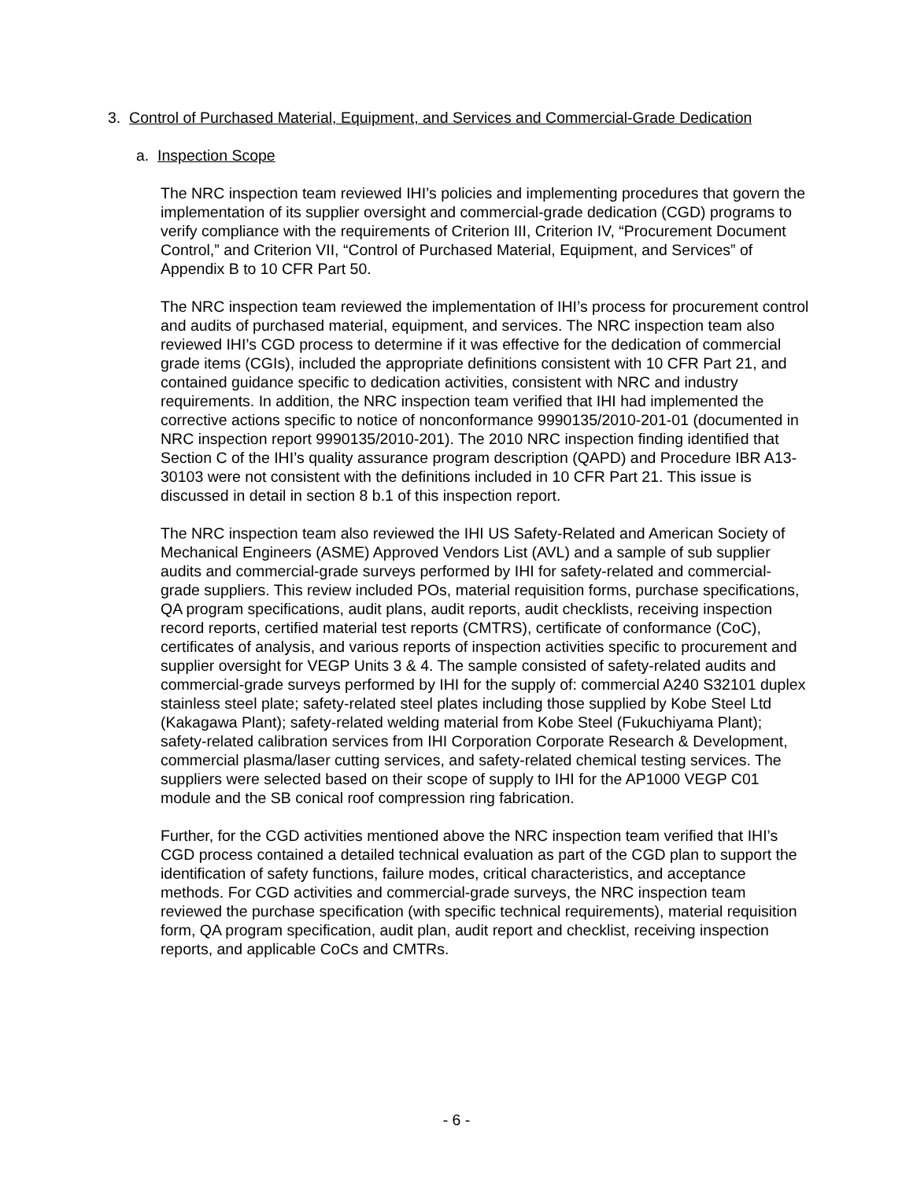3. Control of Purchased Material, Equipment, and Services and Commercial-Grade Dedication
a. Inspection Scope
The NRC inspection team reviewed IHI’s policies and implementing procedures that govern the implementation of its supplier oversight and commercial-grade dedication (CGD) programs to verify compliance with the requirements of Criterion III, Criterion IV, “Procurement Document Control,” and Criterion VII, “Control of Purchased Material, Equipment, and Services” of Appendix B to 10 CFR Part 50.
The NRC inspection team reviewed the implementation of IHI’s process for procurement control and audits of purchased material, equipment, and services. The NRC inspection team also reviewed IHI’s CGD process to determine if it was effective for the dedication of commercial grade items (CGIs), included the appropriate definitions consistent with 10 CFR Part 21, and contained guidance specific to dedication activities, consistent with NRC and industry requirements. In addition, the NRC inspection team verified that IHI had implemented the corrective actions specific to notice of nonconformance 9990135/2010-201-01 (documented in NRC inspection report 9990135/2010-201). The 2010 NRC inspection finding identified that Section C of the IHI’s quality assurance program description (QAPD) and Procedure IBR A13-30103 were not consistent with the definitions included in 10 CFR Part 21. This issue is discussed in detail in section 8 b.1 of this inspection report.
The NRC inspection team also reviewed the IHI US Safety-Related and American Society of Mechanical Engineers (ASME) Approved Vendors List (AVL) and a sample of sub supplier audits and commercial-grade surveys performed by IHI for safety-related and commercial-grade suppliers. This review included POs, material requisition forms, purchase specifications, QA program specifications, audit plans, audit reports, audit checklists, receiving inspection record reports, certified material test reports (CMTRS), certificate of conformance (CoC), certificates of analysis, and various reports of inspection activities specific to procurement and supplier oversight for VEGP Units 3 & 4. The sample consisted of safety-related audits and commercial-grade surveys performed by IHI for the supply of: commercial A240 S32101 duplex stainless steel plate; safety-related steel plates including those supplied by Kobe Steel Ltd (Kakagawa Plant); safety-related welding material from Kobe Steel (Fukuchiyama Plant); safety-related calibration services from IHI Corporation Corporate Research & Development, commercial plasma/laser cutting services, and safety-related chemical testing services. The suppliers were selected based on their scope of supply to IHI for the AP1000 VEGP C01 module and the SB conical roof compression ring fabrication.
Further, for the CGD activities mentioned above the NRC inspection team verified that IHI’s CGD process contained a detailed technical evaluation as part of the CGD plan to support the identification of safety functions, failure modes, critical characteristics, and acceptance methods. For CGD activities and commercial-grade surveys, the NRC inspection team reviewed the purchase specification (with specific technical requirements), material requisition form, QA program specification, audit plan, audit report and checklist, receiving inspection reports, and applicable CoCs and CMTRs.
- 6 -